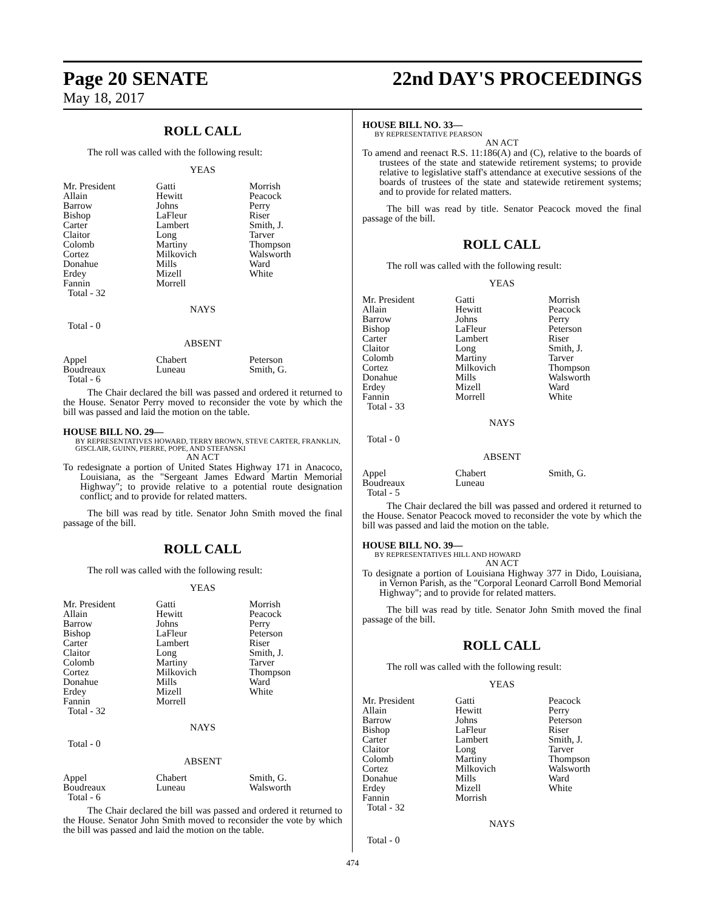Page 20 SENATE
May 18, 2017
22nd DAY'S PROCEEDINGS
ROLL CALL
The roll was called with the following result:
YEAS
| Mr. President | Gatti | Morrish |
| Allain | Hewitt | Peacock |
| Barrow | Johns | Perry |
| Bishop | LaFleur | Riser |
| Carter | Lambert | Smith, J. |
| Claitor | Long | Tarver |
| Colomb | Martiny | Thompson |
| Cortez | Milkovich | Walsworth |
| Donahue | Mills | Ward |
| Erdey | Mizell | White |
| Fannin | Morrell | |
| Total - 32 | | |
NAYS
Total - 0
ABSENT
| Appel | Chabert | Peterson |
| Boudreaux | Luneau | Smith, G. |
| Total - 6 | | |
The Chair declared the bill was passed and ordered it returned to the House. Senator Perry moved to reconsider the vote by which the bill was passed and laid the motion on the table.
HOUSE BILL NO. 29—
BY REPRESENTATIVES HOWARD, TERRY BROWN, STEVE CARTER, FRANKLIN, GISCLAIR, GUINN, PIERRE, POPE, AND STEFANSKI
AN ACT
To redesignate a portion of United States Highway 171 in Anacoco, Louisiana, as the "Sergeant James Edward Martin Memorial Highway"; to provide relative to a potential route designation conflict; and to provide for related matters.
The bill was read by title. Senator John Smith moved the final passage of the bill.
ROLL CALL
The roll was called with the following result:
YEAS
| Mr. President | Gatti | Morrish |
| Allain | Hewitt | Peacock |
| Barrow | Johns | Perry |
| Bishop | LaFleur | Peterson |
| Carter | Lambert | Riser |
| Claitor | Long | Smith, J. |
| Colomb | Martiny | Tarver |
| Cortez | Milkovich | Thompson |
| Donahue | Mills | Ward |
| Erdey | Mizell | White |
| Fannin | Morrell | |
| Total - 32 | | |
NAYS
Total - 0
ABSENT
| Appel | Chabert | Smith, G. |
| Boudreaux | Luneau | Walsworth |
| Total - 6 | | |
The Chair declared the bill was passed and ordered it returned to the House. Senator John Smith moved to reconsider the vote by which the bill was passed and laid the motion on the table.
HOUSE BILL NO. 33—
BY REPRESENTATIVE PEARSON
AN ACT
To amend and reenact R.S. 11:186(A) and (C), relative to the boards of trustees of the state and statewide retirement systems; to provide relative to legislative staff's attendance at executive sessions of the boards of trustees of the state and statewide retirement systems; and to provide for related matters.
The bill was read by title. Senator Peacock moved the final passage of the bill.
ROLL CALL
The roll was called with the following result:
YEAS
| Mr. President | Gatti | Morrish |
| Allain | Hewitt | Peacock |
| Barrow | Johns | Perry |
| Bishop | LaFleur | Peterson |
| Carter | Lambert | Riser |
| Claitor | Long | Smith, J. |
| Colomb | Martiny | Tarver |
| Cortez | Milkovich | Thompson |
| Donahue | Mills | Walsworth |
| Erdey | Mizell | Ward |
| Fannin | Morrell | White |
| Total - 33 | | |
NAYS
Total - 0
ABSENT
| Appel | Chabert | Smith, G. |
| Boudreaux | Luneau | |
| Total - 5 | | |
The Chair declared the bill was passed and ordered it returned to the House. Senator Peacock moved to reconsider the vote by which the bill was passed and laid the motion on the table.
HOUSE BILL NO. 39—
BY REPRESENTATIVES HILL AND HOWARD
AN ACT
To designate a portion of Louisiana Highway 377 in Dido, Louisiana, in Vernon Parish, as the "Corporal Leonard Carroll Bond Memorial Highway"; and to provide for related matters.
The bill was read by title. Senator John Smith moved the final passage of the bill.
ROLL CALL
The roll was called with the following result:
YEAS
| Mr. President | Gatti | Peacock |
| Allain | Hewitt | Perry |
| Barrow | Johns | Peterson |
| Bishop | LaFleur | Riser |
| Carter | Lambert | Smith, J. |
| Claitor | Long | Tarver |
| Colomb | Martiny | Thompson |
| Cortez | Milkovich | Walsworth |
| Donahue | Mills | Ward |
| Erdey | Mizell | White |
| Fannin | Morrish | |
| Total - 32 | | |
NAYS
Total - 0
474